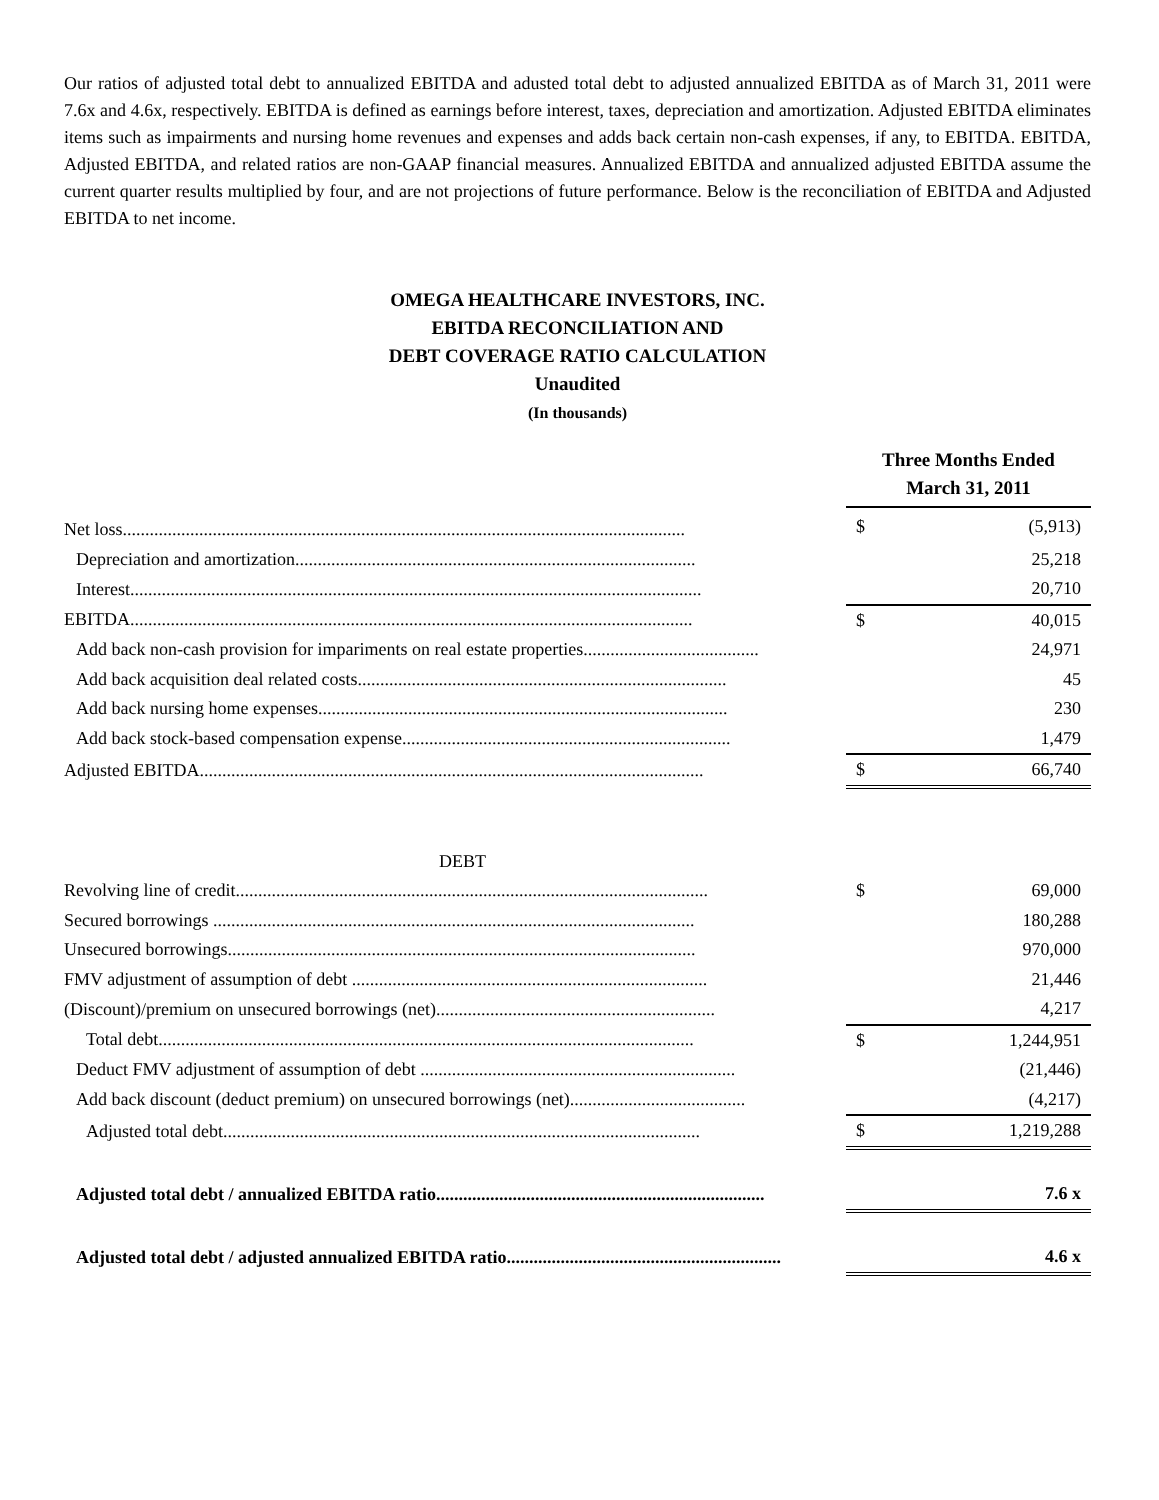Our ratios of adjusted total debt to annualized EBITDA and adusted total debt to adjusted annualized EBITDA as of March 31, 2011 were 7.6x and 4.6x, respectively. EBITDA is defined as earnings before interest, taxes, depreciation and amortization. Adjusted EBITDA eliminates items such as impairments and nursing home revenues and expenses and adds back certain non-cash expenses, if any, to EBITDA. EBITDA, Adjusted EBITDA, and related ratios are non-GAAP financial measures. Annualized EBITDA and annualized adjusted EBITDA assume the current quarter results multiplied by four, and are not projections of future performance. Below is the reconciliation of EBITDA and Adjusted EBITDA to net income.
OMEGA HEALTHCARE INVESTORS, INC.
EBITDA RECONCILIATION AND
DEBT COVERAGE RATIO CALCULATION
Unaudited
(In thousands)
| | Three Months Ended March 31, 2011 | |
| Net loss............................................................................................................................. | $ | (5,913) |
| Depreciation and amortization......................................................................................... | | 25,218 |
| Interest............................................................................................................................... | | 20,710 |
| EBITDA............................................................................................................................. | $ | 40,015 |
| Add back non-cash provision for impariments on real estate properties....................................... | | 24,971 |
| Add back acquisition deal related costs.................................................................................. | | 45 |
| Add back nursing home expenses........................................................................................... | | 230 |
| Add back stock-based compensation expense......................................................................... | | 1,479 |
| Adjusted EBITDA................................................................................................................ | $ | 66,740 |
| DEBT | | |
| Revolving line of credit......................................................................................................... | $ | 69,000 |
| Secured borrowings ........................................................................................................... | | 180,288 |
| Unsecured borrowings........................................................................................................ | | 970,000 |
| FMV adjustment of assumption of debt ............................................................................... | | 21,446 |
| (Discount)/premium on unsecured borrowings (net).............................................................. | | 4,217 |
| Total debt....................................................................................................................... | $ | 1,244,951 |
| Deduct FMV adjustment of assumption of debt ...................................................................... | | (21,446) |
| Add back discount (deduct premium) on unsecured borrowings (net)....................................... | | (4,217) |
| Adjusted total debt.......................................................................................................... | $ | 1,219,288 |
| Adjusted total debt / annualized EBITDA ratio......................................................................... | | 7.6 x |
| Adjusted total debt / adjusted annualized EBITDA ratio............................................................. | | 4.6 x |